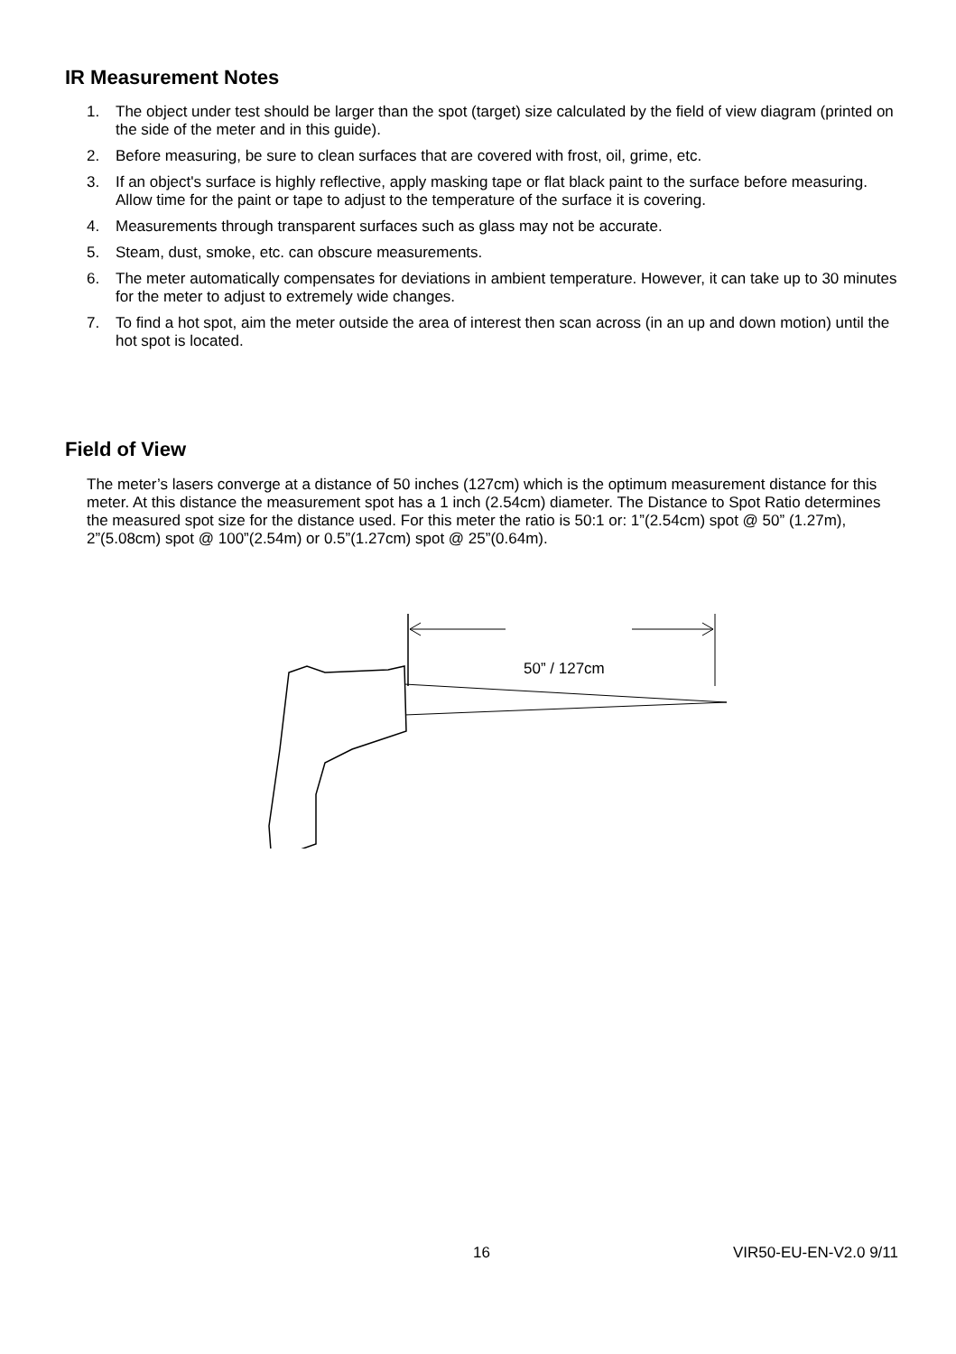IR Measurement Notes
1. The object under test should be larger than the spot (target) size calculated by the field of view diagram (printed on the side of the meter and in this guide).
2. Before measuring, be sure to clean surfaces that are covered with frost, oil, grime, etc.
3. If an object's surface is highly reflective, apply masking tape or flat black paint to the surface before measuring. Allow time for the paint or tape to adjust to the temperature of the surface it is covering.
4. Measurements through transparent surfaces such as glass may not be accurate.
5. Steam, dust, smoke, etc. can obscure measurements.
6. The meter automatically compensates for deviations in ambient temperature. However, it can take up to 30 minutes for the meter to adjust to extremely wide changes.
7. To find a hot spot, aim the meter outside the area of interest then scan across (in an up and down motion) until the hot spot is located.
Field of View
The meter’s lasers converge at a distance of 50 inches (127cm) which is the optimum measurement distance for this meter. At this distance the measurement spot has a 1 inch (2.54cm) diameter. The Distance to Spot Ratio determines the measured spot size for the distance used. For this meter the ratio is 50:1 or: 1”(2.54cm) spot @ 50” (1.27m), 2”(5.08cm) spot @ 100”(2.54m) or 0.5”(1.27cm) spot @ 25”(0.64m).
50” / 127cm
16 VIR50-EU-EN-V2.0 9/11